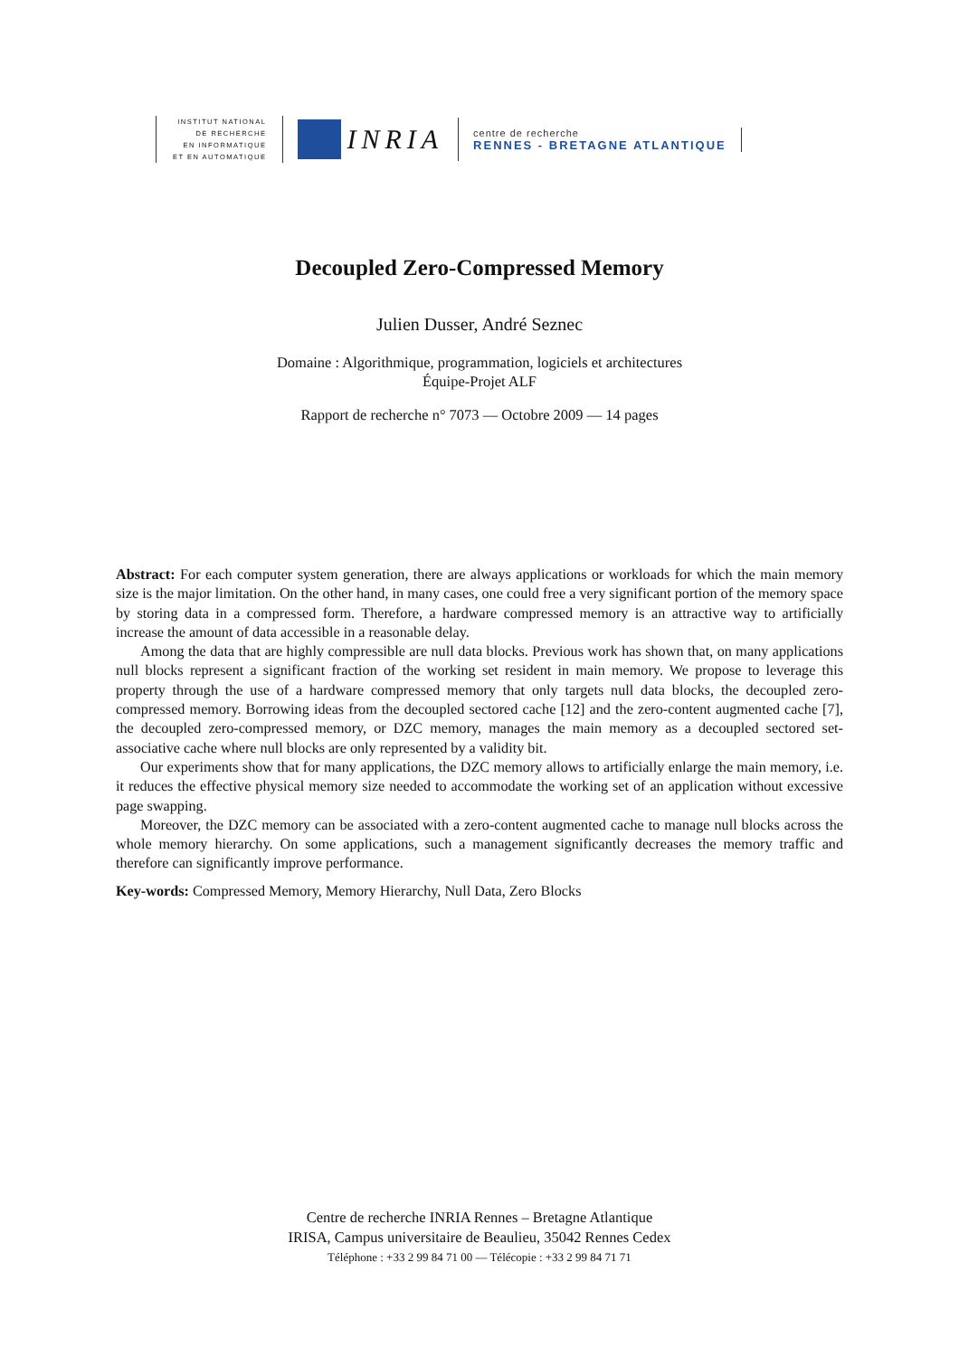INSTITUT NATIONAL
DE RECHERCHE
EN INFORMATIQUE
ET EN AUTOMATIQUE
INRIA
centre de recherche
RENNES - BRETAGNE ATLANTIQUE
Decoupled Zero-Compressed Memory
Julien Dusser, André Seznec
Domaine : Algorithmique, programmation, logiciels et architectures
Équipe-Projet ALF
Rapport de recherche n° 7073 — Octobre 2009 — 14 pages
Abstract: For each computer system generation, there are always applications or workloads for which the main memory size is the major limitation. On the other hand, in many cases, one could free a very significant portion of the memory space by storing data in a compressed form. Therefore, a hardware compressed memory is an attractive way to artificially increase the amount of data accessible in a reasonable delay.
Among the data that are highly compressible are null data blocks. Previous work has shown that, on many applications null blocks represent a significant fraction of the working set resident in main memory. We propose to leverage this property through the use of a hardware compressed memory that only targets null data blocks, the decoupled zero-compressed memory. Borrowing ideas from the decoupled sectored cache [12] and the zero-content augmented cache [7], the decoupled zero-compressed memory, or DZC memory, manages the main memory as a decoupled sectored set-associative cache where null blocks are only represented by a validity bit.
Our experiments show that for many applications, the DZC memory allows to artificially enlarge the main memory, i.e. it reduces the effective physical memory size needed to accommodate the working set of an application without excessive page swapping.
Moreover, the DZC memory can be associated with a zero-content augmented cache to manage null blocks across the whole memory hierarchy. On some applications, such a management significantly decreases the memory traffic and therefore can significantly improve performance.
Key-words: Compressed Memory, Memory Hierarchy, Null Data, Zero Blocks
Centre de recherche INRIA Rennes – Bretagne Atlantique
IRISA, Campus universitaire de Beaulieu, 35042 Rennes Cedex
Téléphone : +33 2 99 84 71 00 — Télécopie : +33 2 99 84 71 71